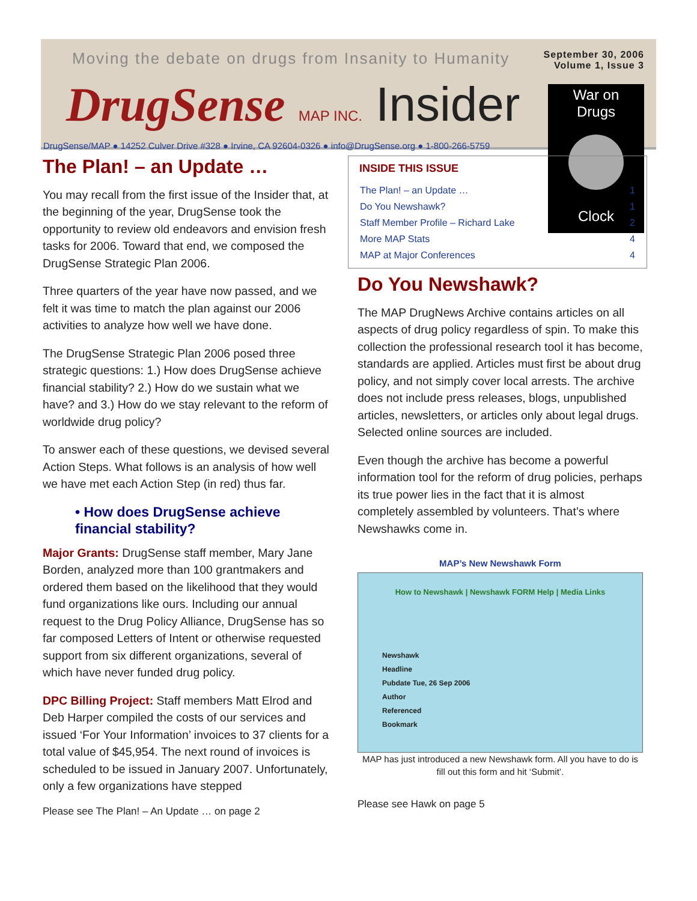Moving the debate on drugs from Insanity to Humanity
September 30, 2006
Volume 1, Issue 3
DrugSense MAP INC. Insider
War on
Drugs
Clock
DrugSense/MAP ● 14252 Culver Drive #328 ● Irvine, CA 92604-0326 ● info@DrugSense.org ● 1-800-266-5759
The Plan! – an Update …
You may recall from the first issue of the Insider that, at the beginning of the year, DrugSense took the opportunity to review old endeavors and envision fresh tasks for 2006. Toward that end, we composed the DrugSense Strategic Plan 2006.
Three quarters of the year have now passed, and we felt it was time to match the plan against our 2006 activities to analyze how well we have done.
The DrugSense Strategic Plan 2006 posed three strategic questions: 1.) How does DrugSense achieve financial stability? 2.) How do we sustain what we have? and 3.) How do we stay relevant to the reform of worldwide drug policy?
To answer each of these questions, we devised several Action Steps. What follows is an analysis of how well we have met each Action Step (in red) thus far.
• How does DrugSense achieve financial stability?
Major Grants: DrugSense staff member, Mary Jane Borden, analyzed more than 100 grantmakers and ordered them based on the likelihood that they would fund organizations like ours. Including our annual request to the Drug Policy Alliance, DrugSense has so far composed Letters of Intent or otherwise requested support from six different organizations, several of which have never funded drug policy.
DPC Billing Project: Staff members Matt Elrod and Deb Harper compiled the costs of our services and issued ‘For Your Information’ invoices to 37 clients for a total value of $45,954. The next round of invoices is scheduled to be issued in January 2007. Unfortunately, only a few organizations have stepped
Please see The Plan! – An Update … on page 2
INSIDE THIS ISSUE
| The Plan! – an Update … | 1 |
| Do You Newshawk? | 1 |
| Staff Member Profile – Richard Lake | 2 |
| More MAP Stats | 4 |
| MAP at Major Conferences | 4 |
Do You Newshawk?
The MAP DrugNews Archive contains articles on all aspects of drug policy regardless of spin. To make this collection the professional research tool it has become, standards are applied. Articles must first be about drug policy, and not simply cover local arrests. The archive does not include press releases, blogs, unpublished articles, newsletters, or articles only about legal drugs. Selected online sources are included.
Even though the archive has become a powerful information tool for the reform of drug policies, perhaps its true power lies in the fact that it is almost completely assembled by volunteers. That’s where Newshawks come in.
MAP’s New Newshawk Form
How to Newshawk | Newshawk FORM Help | Media Links
Newshawk
Headline
Pubdate Tue, 26 Sep 2006
Author
Referenced
Bookmark
MAP has just introduced a new Newshawk form. All you have to do is fill out this form and hit ‘Submit’.
Please see Hawk on page 5